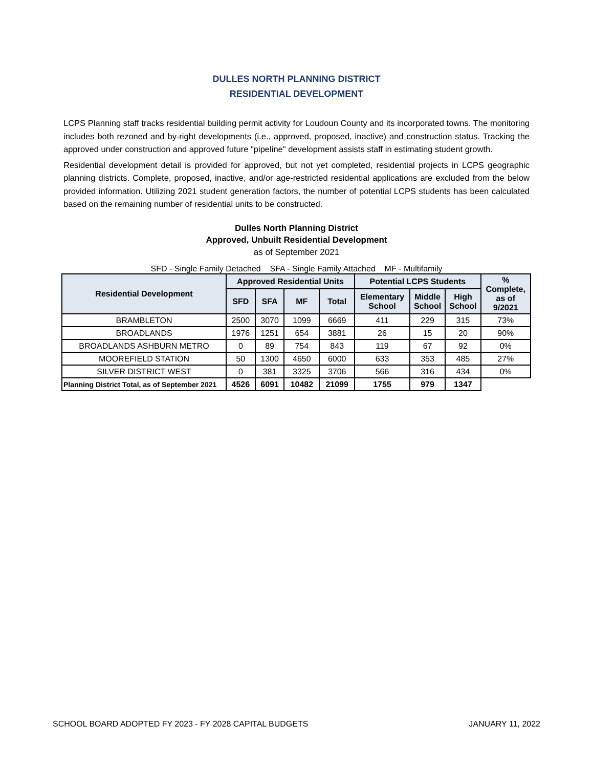DULLES NORTH PLANNING DISTRICT
RESIDENTIAL DEVELOPMENT
LCPS Planning staff tracks residential building permit activity for Loudoun County and its incorporated towns. The monitoring includes both rezoned and by-right developments (i.e., approved, proposed, inactive) and construction status. Tracking the approved under construction and approved future "pipeline" development assists staff in estimating student growth.
Residential development detail is provided for approved, but not yet completed, residential projects in LCPS geographic planning districts. Complete, proposed, inactive, and/or age-restricted residential applications are excluded from the below provided information. Utilizing 2021 student generation factors, the number of potential LCPS students has been calculated based on the remaining number of residential units to be constructed.
Dulles North Planning District
Approved, Unbuilt Residential Development
as of September 2021
SFD - Single Family Detached SFA - Single Family Attached MF - Multifamily
| Residential Development | Approved Residential Units | | | | Potential LCPS Students | | | % Complete, as of 9/2021 |
| --- | --- | --- | --- | --- | --- | --- | --- | --- |
| | SFD | SFA | MF | Total | Elementary School | Middle School | High School | |
| BRAMBLETON | 2500 | 3070 | 1099 | 6669 | 411 | 229 | 315 | 73% |
| BROADLANDS | 1976 | 1251 | 654 | 3881 | 26 | 15 | 20 | 90% |
| BROADLANDS ASHBURN METRO | 0 | 89 | 754 | 843 | 119 | 67 | 92 | 0% |
| MOOREFIELD STATION | 50 | 1300 | 4650 | 6000 | 633 | 353 | 485 | 27% |
| SILVER DISTRICT WEST | 0 | 381 | 3325 | 3706 | 566 | 316 | 434 | 0% |
| Planning District Total, as of September 2021 | 4526 | 6091 | 10482 | 21099 | 1755 | 979 | 1347 | |
SCHOOL BOARD ADOPTED FY 2023 - FY 2028 CAPITAL BUDGETS JANUARY 11, 2022